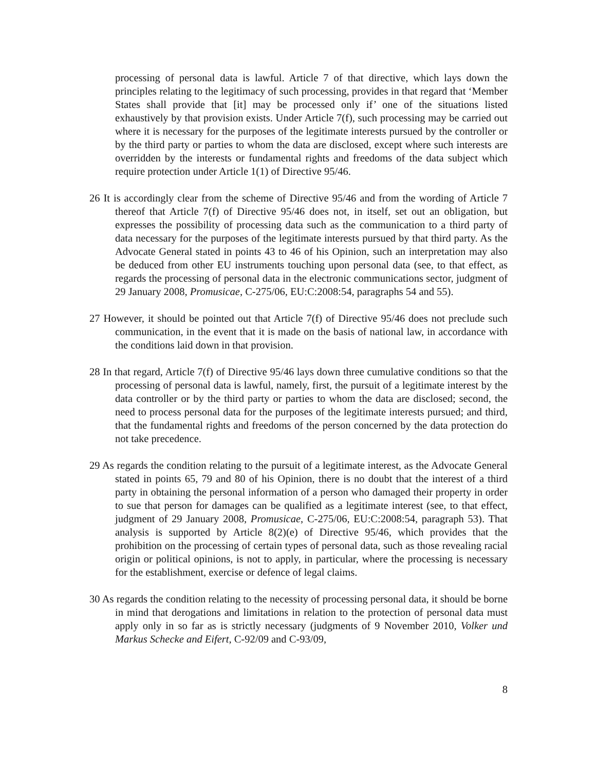processing of personal data is lawful. Article 7 of that directive, which lays down the principles relating to the legitimacy of such processing, provides in that regard that ‘Member States shall provide that [it] may be processed only if’ one of the situations listed exhaustively by that provision exists. Under Article 7(f), such processing may be carried out where it is necessary for the purposes of the legitimate interests pursued by the controller or by the third party or parties to whom the data are disclosed, except where such interests are overridden by the interests or fundamental rights and freedoms of the data subject which require protection under Article 1(1) of Directive 95/46.
26 It is accordingly clear from the scheme of Directive 95/46 and from the wording of Article 7 thereof that Article 7(f) of Directive 95/46 does not, in itself, set out an obligation, but expresses the possibility of processing data such as the communication to a third party of data necessary for the purposes of the legitimate interests pursued by that third party. As the Advocate General stated in points 43 to 46 of his Opinion, such an interpretation may also be deduced from other EU instruments touching upon personal data (see, to that effect, as regards the processing of personal data in the electronic communications sector, judgment of 29 January 2008, Promusicae, C-275/06, EU:C:2008:54, paragraphs 54 and 55).
27 However, it should be pointed out that Article 7(f) of Directive 95/46 does not preclude such communication, in the event that it is made on the basis of national law, in accordance with the conditions laid down in that provision.
28 In that regard, Article 7(f) of Directive 95/46 lays down three cumulative conditions so that the processing of personal data is lawful, namely, first, the pursuit of a legitimate interest by the data controller or by the third party or parties to whom the data are disclosed; second, the need to process personal data for the purposes of the legitimate interests pursued; and third, that the fundamental rights and freedoms of the person concerned by the data protection do not take precedence.
29 As regards the condition relating to the pursuit of a legitimate interest, as the Advocate General stated in points 65, 79 and 80 of his Opinion, there is no doubt that the interest of a third party in obtaining the personal information of a person who damaged their property in order to sue that person for damages can be qualified as a legitimate interest (see, to that effect, judgment of 29 January 2008, Promusicae, C-275/06, EU:C:2008:54, paragraph 53). That analysis is supported by Article 8(2)(e) of Directive 95/46, which provides that the prohibition on the processing of certain types of personal data, such as those revealing racial origin or political opinions, is not to apply, in particular, where the processing is necessary for the establishment, exercise or defence of legal claims.
30 As regards the condition relating to the necessity of processing personal data, it should be borne in mind that derogations and limitations in relation to the protection of personal data must apply only in so far as is strictly necessary (judgments of 9 November 2010, Volker und Markus Schecke and Eifert, C-92/09 and C-93/09,
8